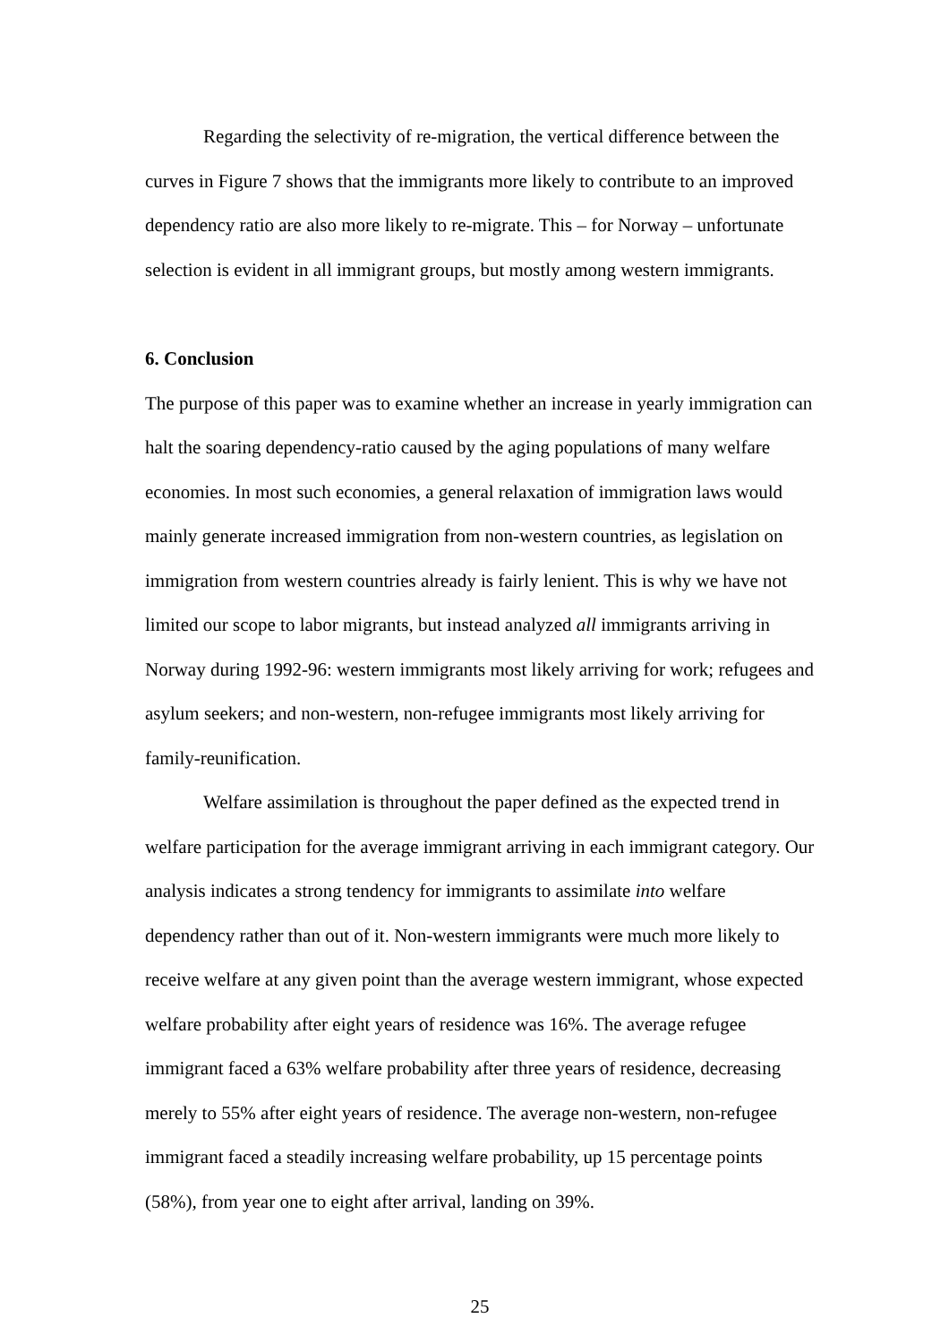Regarding the selectivity of re-migration, the vertical difference between the curves in Figure 7 shows that the immigrants more likely to contribute to an improved dependency ratio are also more likely to re-migrate. This – for Norway – unfortunate selection is evident in all immigrant groups, but mostly among western immigrants.
6. Conclusion
The purpose of this paper was to examine whether an increase in yearly immigration can halt the soaring dependency-ratio caused by the aging populations of many welfare economies. In most such economies, a general relaxation of immigration laws would mainly generate increased immigration from non-western countries, as legislation on immigration from western countries already is fairly lenient. This is why we have not limited our scope to labor migrants, but instead analyzed all immigrants arriving in Norway during 1992-96: western immigrants most likely arriving for work; refugees and asylum seekers; and non-western, non-refugee immigrants most likely arriving for family-reunification.
Welfare assimilation is throughout the paper defined as the expected trend in welfare participation for the average immigrant arriving in each immigrant category. Our analysis indicates a strong tendency for immigrants to assimilate into welfare dependency rather than out of it. Non-western immigrants were much more likely to receive welfare at any given point than the average western immigrant, whose expected welfare probability after eight years of residence was 16%. The average refugee immigrant faced a 63% welfare probability after three years of residence, decreasing merely to 55% after eight years of residence. The average non-western, non-refugee immigrant faced a steadily increasing welfare probability, up 15 percentage points (58%), from year one to eight after arrival, landing on 39%.
25